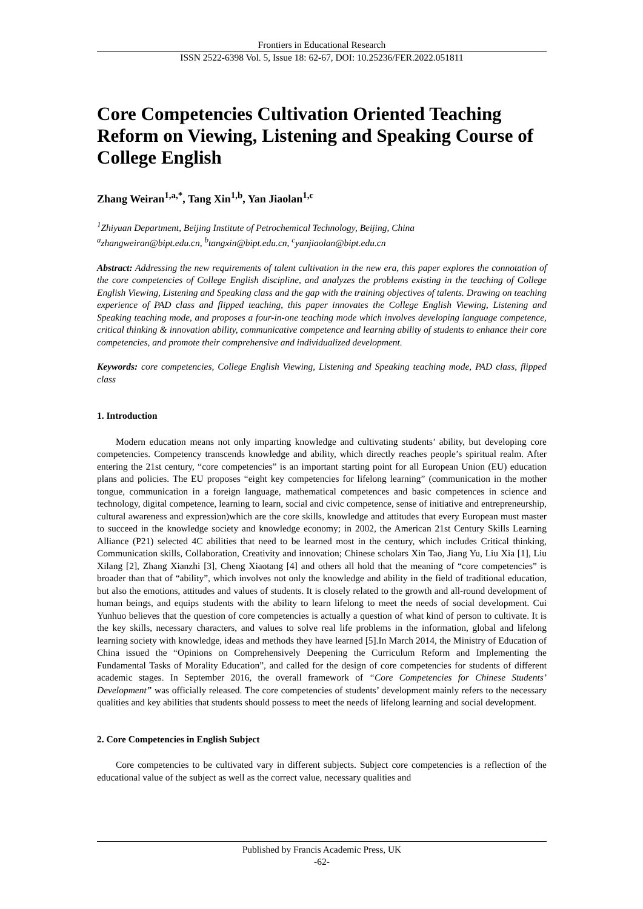Frontiers in Educational Research
ISSN 2522-6398 Vol. 5, Issue 18: 62-67, DOI: 10.25236/FER.2022.051811
Core Competencies Cultivation Oriented Teaching Reform on Viewing, Listening and Speaking Course of College English
Zhang Weiran<sup>1,a,*</sup>, Tang Xin<sup>1,b</sup>, Yan Jiaolan<sup>1,c</sup>
<sup>1</sup> Zhiyuan Department, Beijing Institute of Petrochemical Technology, Beijing, China
<sup>a</sup> zhangweiran@bipt.edu.cn, <sup>b</sup>tangxin@bipt.edu.cn, <sup>c</sup>yanjiaolan@bipt.edu.cn
Abstract: Addressing the new requirements of talent cultivation in the new era, this paper explores the connotation of the core competencies of College English discipline, and analyzes the problems existing in the teaching of College English Viewing, Listening and Speaking class and the gap with the training objectives of talents. Drawing on teaching experience of PAD class and flipped teaching, this paper innovates the College English Viewing, Listening and Speaking teaching mode, and proposes a four-in-one teaching mode which involves developing language competence, critical thinking & innovation ability, communicative competence and learning ability of students to enhance their core competencies, and promote their comprehensive and individualized development.
Keywords: core competencies, College English Viewing, Listening and Speaking teaching mode, PAD class, flipped class
1. Introduction
Modern education means not only imparting knowledge and cultivating students’ ability, but developing core competencies. Competency transcends knowledge and ability, which directly reaches people’s spiritual realm. After entering the 21st century, “core competencies” is an important starting point for all European Union (EU) education plans and policies. The EU proposes “eight key competencies for lifelong learning” (communication in the mother tongue, communication in a foreign language, mathematical competences and basic competences in science and technology, digital competence, learning to learn, social and civic competence, sense of initiative and entrepreneurship, cultural awareness and expression)which are the core skills, knowledge and attitudes that every European must master to succeed in the knowledge society and knowledge economy; in 2002, the American 21st Century Skills Learning Alliance (P21) selected 4C abilities that need to be learned most in the century, which includes Critical thinking, Communication skills, Collaboration, Creativity and innovation; Chinese scholars Xin Tao, Jiang Yu, Liu Xia [1], Liu Xilang [2], Zhang Xianzhi [3], Cheng Xiaotang [4] and others all hold that the meaning of “core competencies” is broader than that of “ability”, which involves not only the knowledge and ability in the field of traditional education, but also the emotions, attitudes and values of students. It is closely related to the growth and all-round development of human beings, and equips students with the ability to learn lifelong to meet the needs of social development. Cui Yunhuo believes that the question of core competencies is actually a question of what kind of person to cultivate. It is the key skills, necessary characters, and values to solve real life problems in the information, global and lifelong learning society with knowledge, ideas and methods they have learned [5].In March 2014, the Ministry of Education of China issued the “Opinions on Comprehensively Deepening the Curriculum Reform and Implementing the Fundamental Tasks of Morality Education”, and called for the design of core competencies for students of different academic stages. In September 2016, the overall framework of “Core Competencies for Chinese Students’ Development” was officially released. The core competencies of students’ development mainly refers to the necessary qualities and key abilities that students should possess to meet the needs of lifelong learning and social development.
2. Core Competencies in English Subject
Core competencies to be cultivated vary in different subjects. Subject core competencies is a reflection of the educational value of the subject as well as the correct value, necessary qualities and
Published by Francis Academic Press, UK
-62-